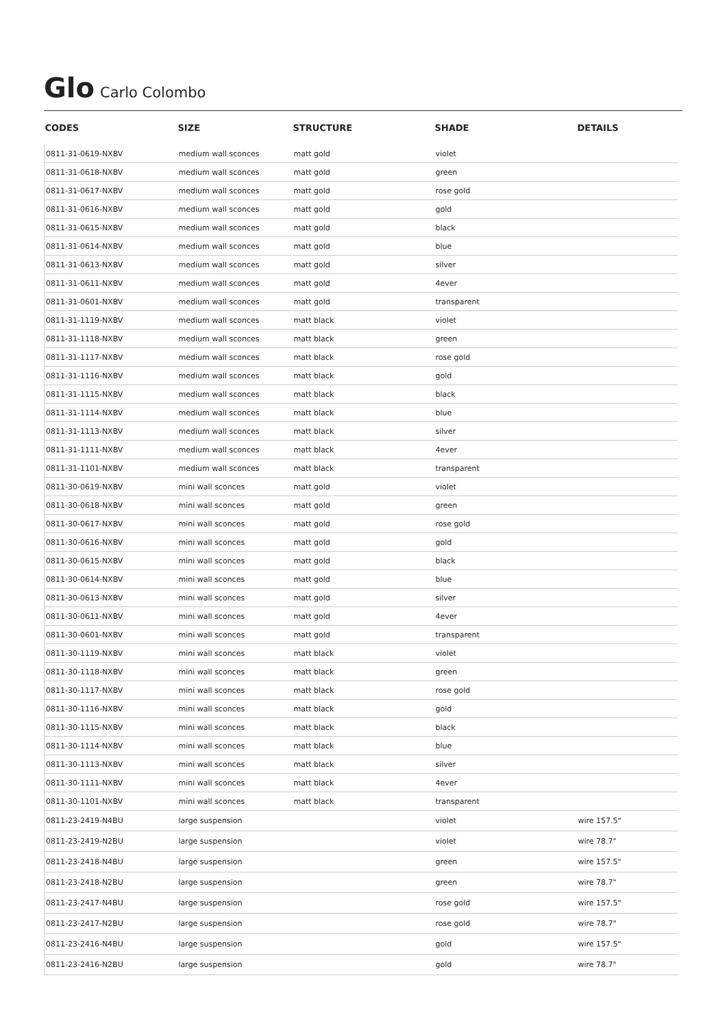Glo Carlo Colombo
| CODES | SIZE | STRUCTURE | SHADE | DETAILS |
| --- | --- | --- | --- | --- |
| 0811-31-0619-NXBV | medium wall sconces | matt gold | violet | |
| 0811-31-0618-NXBV | medium wall sconces | matt gold | green | |
| 0811-31-0617-NXBV | medium wall sconces | matt gold | rose gold | |
| 0811-31-0616-NXBV | medium wall sconces | matt gold | gold | |
| 0811-31-0615-NXBV | medium wall sconces | matt gold | black | |
| 0811-31-0614-NXBV | medium wall sconces | matt gold | blue | |
| 0811-31-0613-NXBV | medium wall sconces | matt gold | silver | |
| 0811-31-0611-NXBV | medium wall sconces | matt gold | 4ever | |
| 0811-31-0601-NXBV | medium wall sconces | matt gold | transparent | |
| 0811-31-1119-NXBV | medium wall sconces | matt black | violet | |
| 0811-31-1118-NXBV | medium wall sconces | matt black | green | |
| 0811-31-1117-NXBV | medium wall sconces | matt black | rose gold | |
| 0811-31-1116-NXBV | medium wall sconces | matt black | gold | |
| 0811-31-1115-NXBV | medium wall sconces | matt black | black | |
| 0811-31-1114-NXBV | medium wall sconces | matt black | blue | |
| 0811-31-1113-NXBV | medium wall sconces | matt black | silver | |
| 0811-31-1111-NXBV | medium wall sconces | matt black | 4ever | |
| 0811-31-1101-NXBV | medium wall sconces | matt black | transparent | |
| 0811-30-0619-NXBV | mini wall sconces | matt gold | violet | |
| 0811-30-0618-NXBV | mini wall sconces | matt gold | green | |
| 0811-30-0617-NXBV | mini wall sconces | matt gold | rose gold | |
| 0811-30-0616-NXBV | mini wall sconces | matt gold | gold | |
| 0811-30-0615-NXBV | mini wall sconces | matt gold | black | |
| 0811-30-0614-NXBV | mini wall sconces | matt gold | blue | |
| 0811-30-0613-NXBV | mini wall sconces | matt gold | silver | |
| 0811-30-0611-NXBV | mini wall sconces | matt gold | 4ever | |
| 0811-30-0601-NXBV | mini wall sconces | matt gold | transparent | |
| 0811-30-1119-NXBV | mini wall sconces | matt black | violet | |
| 0811-30-1118-NXBV | mini wall sconces | matt black | green | |
| 0811-30-1117-NXBV | mini wall sconces | matt black | rose gold | |
| 0811-30-1116-NXBV | mini wall sconces | matt black | gold | |
| 0811-30-1115-NXBV | mini wall sconces | matt black | black | |
| 0811-30-1114-NXBV | mini wall sconces | matt black | blue | |
| 0811-30-1113-NXBV | mini wall sconces | matt black | silver | |
| 0811-30-1111-NXBV | mini wall sconces | matt black | 4ever | |
| 0811-30-1101-NXBV | mini wall sconces | matt black | transparent | |
| 0811-23-2419-N4BU | large suspension | | violet | wire 157.5" |
| 0811-23-2419-N2BU | large suspension | | violet | wire 78.7" |
| 0811-23-2418-N4BU | large suspension | | green | wire 157.5" |
| 0811-23-2418-N2BU | large suspension | | green | wire 78.7" |
| 0811-23-2417-N4BU | large suspension | | rose gold | wire 157.5" |
| 0811-23-2417-N2BU | large suspension | | rose gold | wire 78.7" |
| 0811-23-2416-N4BU | large suspension | | gold | wire 157.5" |
| 0811-23-2416-N2BU | large suspension | | gold | wire 78.7" |